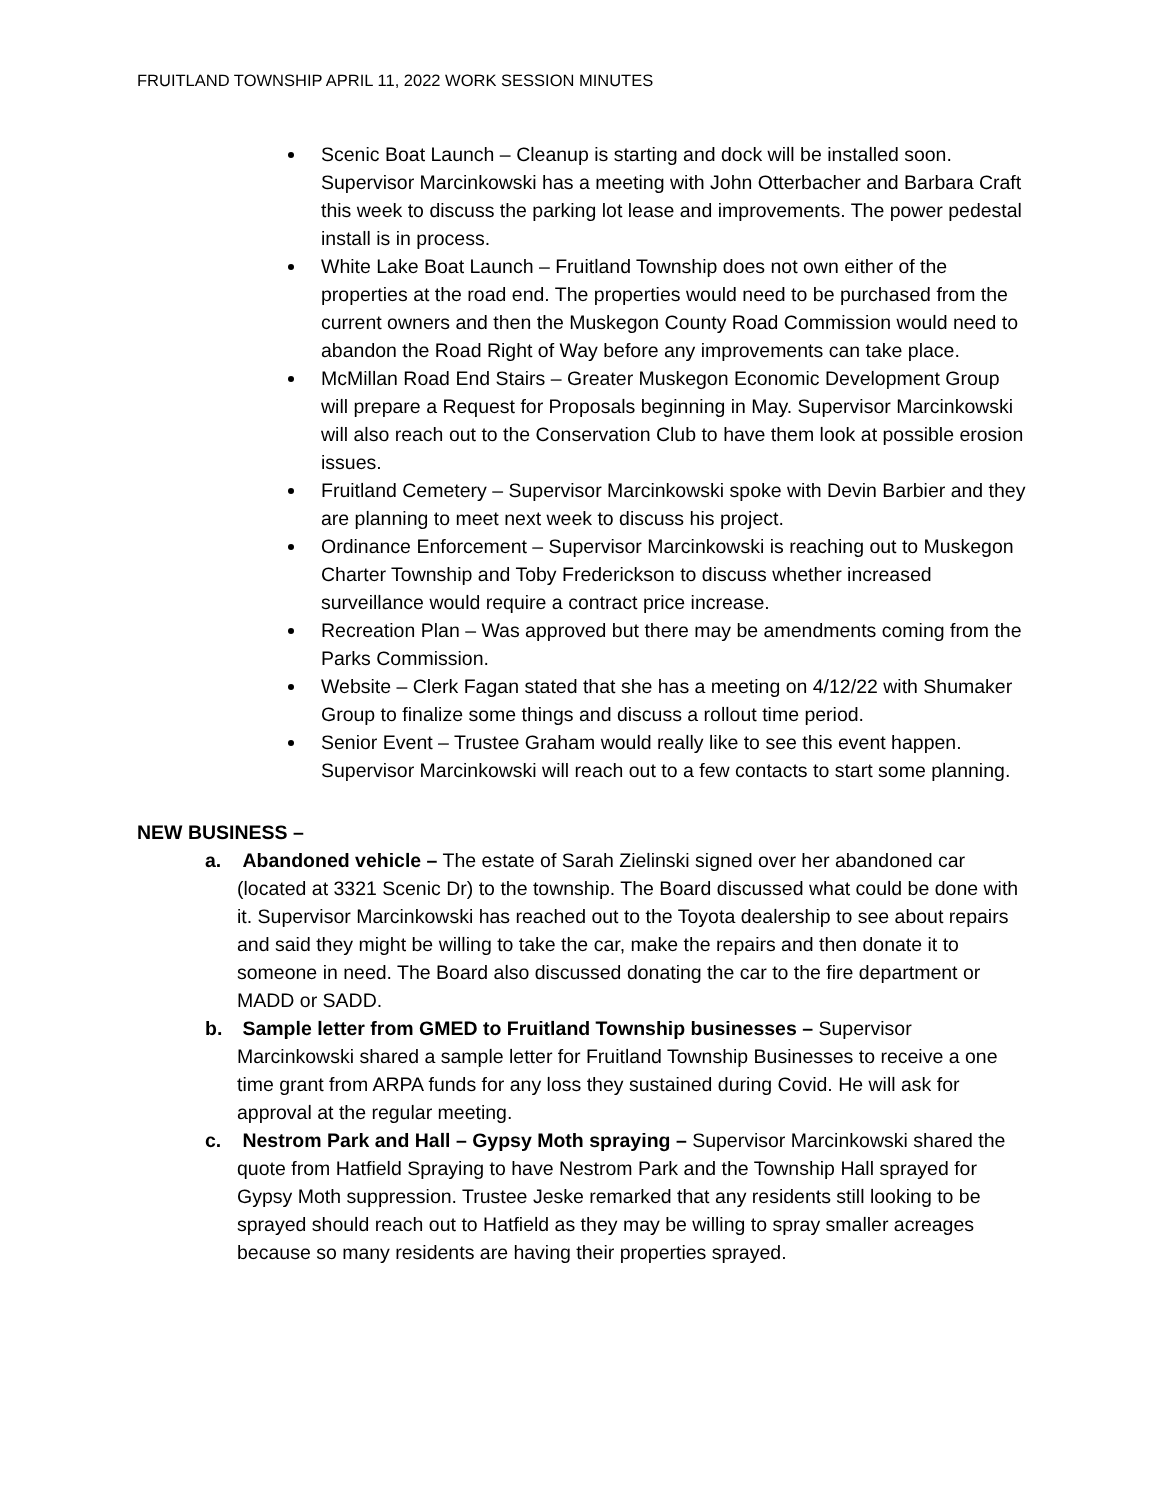FRUITLAND TOWNSHIP APRIL 11, 2022 WORK SESSION MINUTES
Scenic Boat Launch – Cleanup is starting and dock will be installed soon. Supervisor Marcinkowski has a meeting with John Otterbacher and Barbara Craft this week to discuss the parking lot lease and improvements. The power pedestal install is in process.
White Lake Boat Launch – Fruitland Township does not own either of the properties at the road end. The properties would need to be purchased from the current owners and then the Muskegon County Road Commission would need to abandon the Road Right of Way before any improvements can take place.
McMillan Road End Stairs – Greater Muskegon Economic Development Group will prepare a Request for Proposals beginning in May. Supervisor Marcinkowski will also reach out to the Conservation Club to have them look at possible erosion issues.
Fruitland Cemetery – Supervisor Marcinkowski spoke with Devin Barbier and they are planning to meet next week to discuss his project.
Ordinance Enforcement – Supervisor Marcinkowski is reaching out to Muskegon Charter Township and Toby Frederickson to discuss whether increased surveillance would require a contract price increase.
Recreation Plan – Was approved but there may be amendments coming from the Parks Commission.
Website – Clerk Fagan stated that she has a meeting on 4/12/22 with Shumaker Group to finalize some things and discuss a rollout time period.
Senior Event – Trustee Graham would really like to see this event happen. Supervisor Marcinkowski will reach out to a few contacts to start some planning.
NEW BUSINESS –
a. Abandoned vehicle – The estate of Sarah Zielinski signed over her abandoned car (located at 3321 Scenic Dr) to the township. The Board discussed what could be done with it. Supervisor Marcinkowski has reached out to the Toyota dealership to see about repairs and said they might be willing to take the car, make the repairs and then donate it to someone in need. The Board also discussed donating the car to the fire department or MADD or SADD.
b. Sample letter from GMED to Fruitland Township businesses – Supervisor Marcinkowski shared a sample letter for Fruitland Township Businesses to receive a one time grant from ARPA funds for any loss they sustained during Covid. He will ask for approval at the regular meeting.
c. Nestrom Park and Hall – Gypsy Moth spraying – Supervisor Marcinkowski shared the quote from Hatfield Spraying to have Nestrom Park and the Township Hall sprayed for Gypsy Moth suppression. Trustee Jeske remarked that any residents still looking to be sprayed should reach out to Hatfield as they may be willing to spray smaller acreages because so many residents are having their properties sprayed.